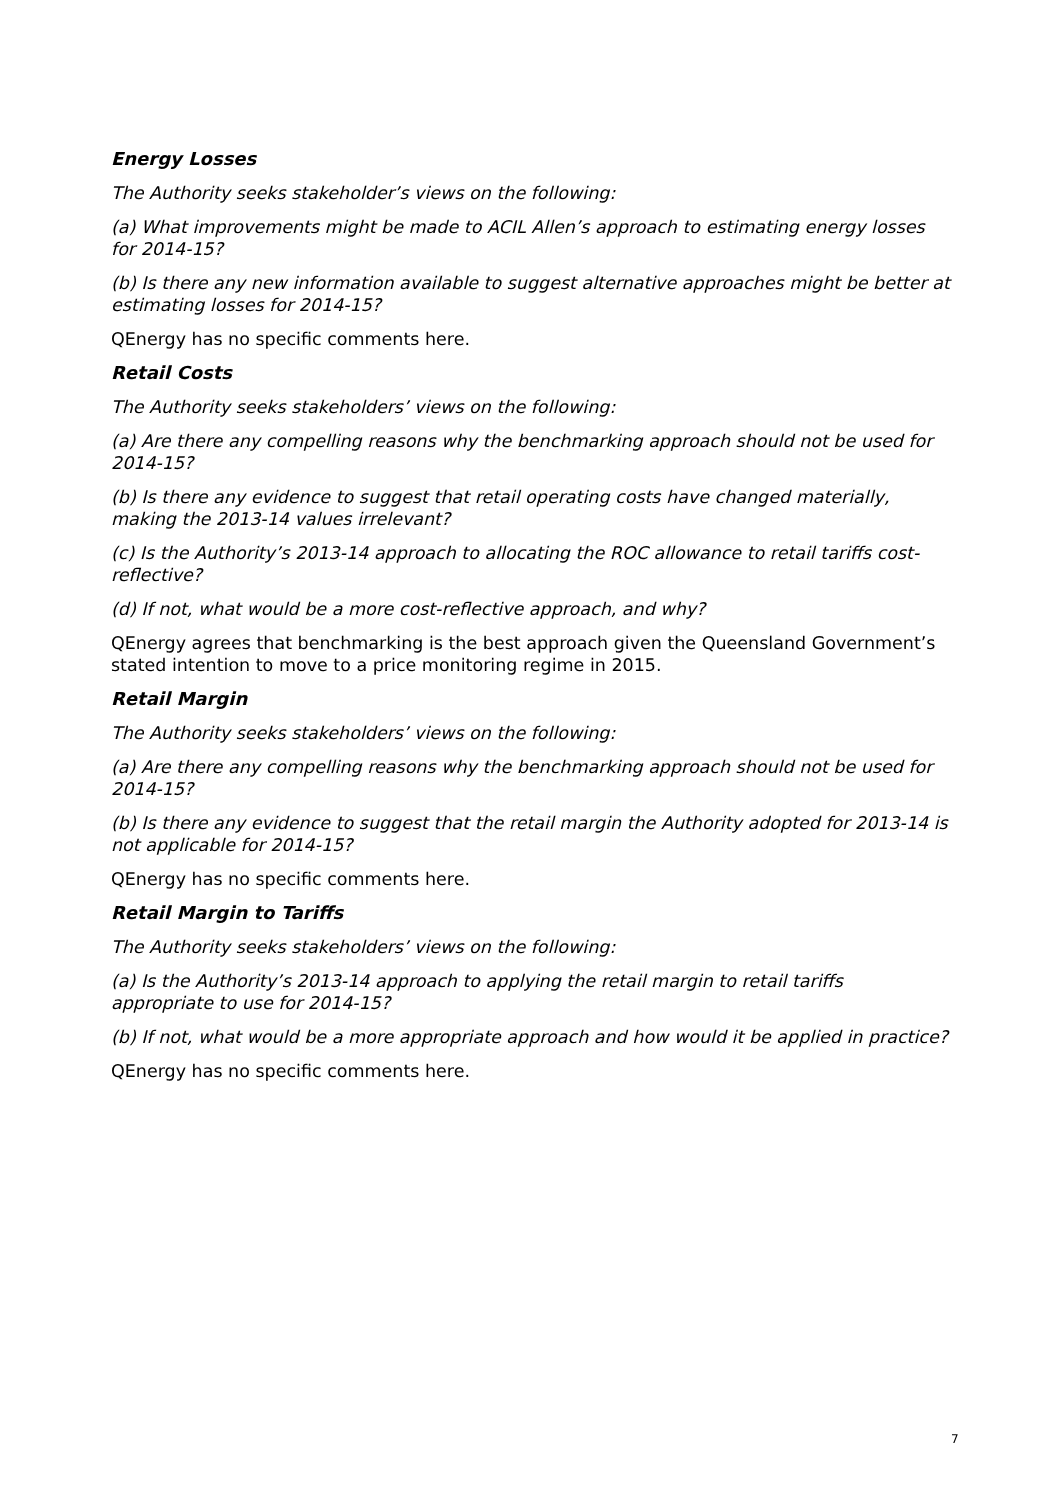Energy Losses
The Authority seeks stakeholder’s views on the following:
(a) What improvements might be made to ACIL Allen’s approach to estimating energy losses for 2014-15?
(b) Is there any new information available to suggest alternative approaches might be better at estimating losses for 2014-15?
QEnergy has no specific comments here.
Retail Costs
The Authority seeks stakeholders’ views on the following:
(a) Are there any compelling reasons why the benchmarking approach should not be used for 2014-15?
(b) Is there any evidence to suggest that retail operating costs have changed materially, making the 2013-14 values irrelevant?
(c) Is the Authority’s 2013-14 approach to allocating the ROC allowance to retail tariffs cost-reflective?
(d) If not, what would be a more cost-reflective approach, and why?
QEnergy agrees that benchmarking is the best approach given the Queensland Government’s stated intention to move to a price monitoring regime in 2015.
Retail Margin
The Authority seeks stakeholders’ views on the following:
(a) Are there any compelling reasons why the benchmarking approach should not be used for 2014-15?
(b) Is there any evidence to suggest that the retail margin the Authority adopted for 2013-14 is not applicable for 2014-15?
QEnergy has no specific comments here.
Retail Margin to Tariffs
The Authority seeks stakeholders’ views on the following:
(a) Is the Authority’s 2013-14 approach to applying the retail margin to retail tariffs appropriate to use for 2014-15?
(b) If not, what would be a more appropriate approach and how would it be applied in practice?
QEnergy has no specific comments here.
7